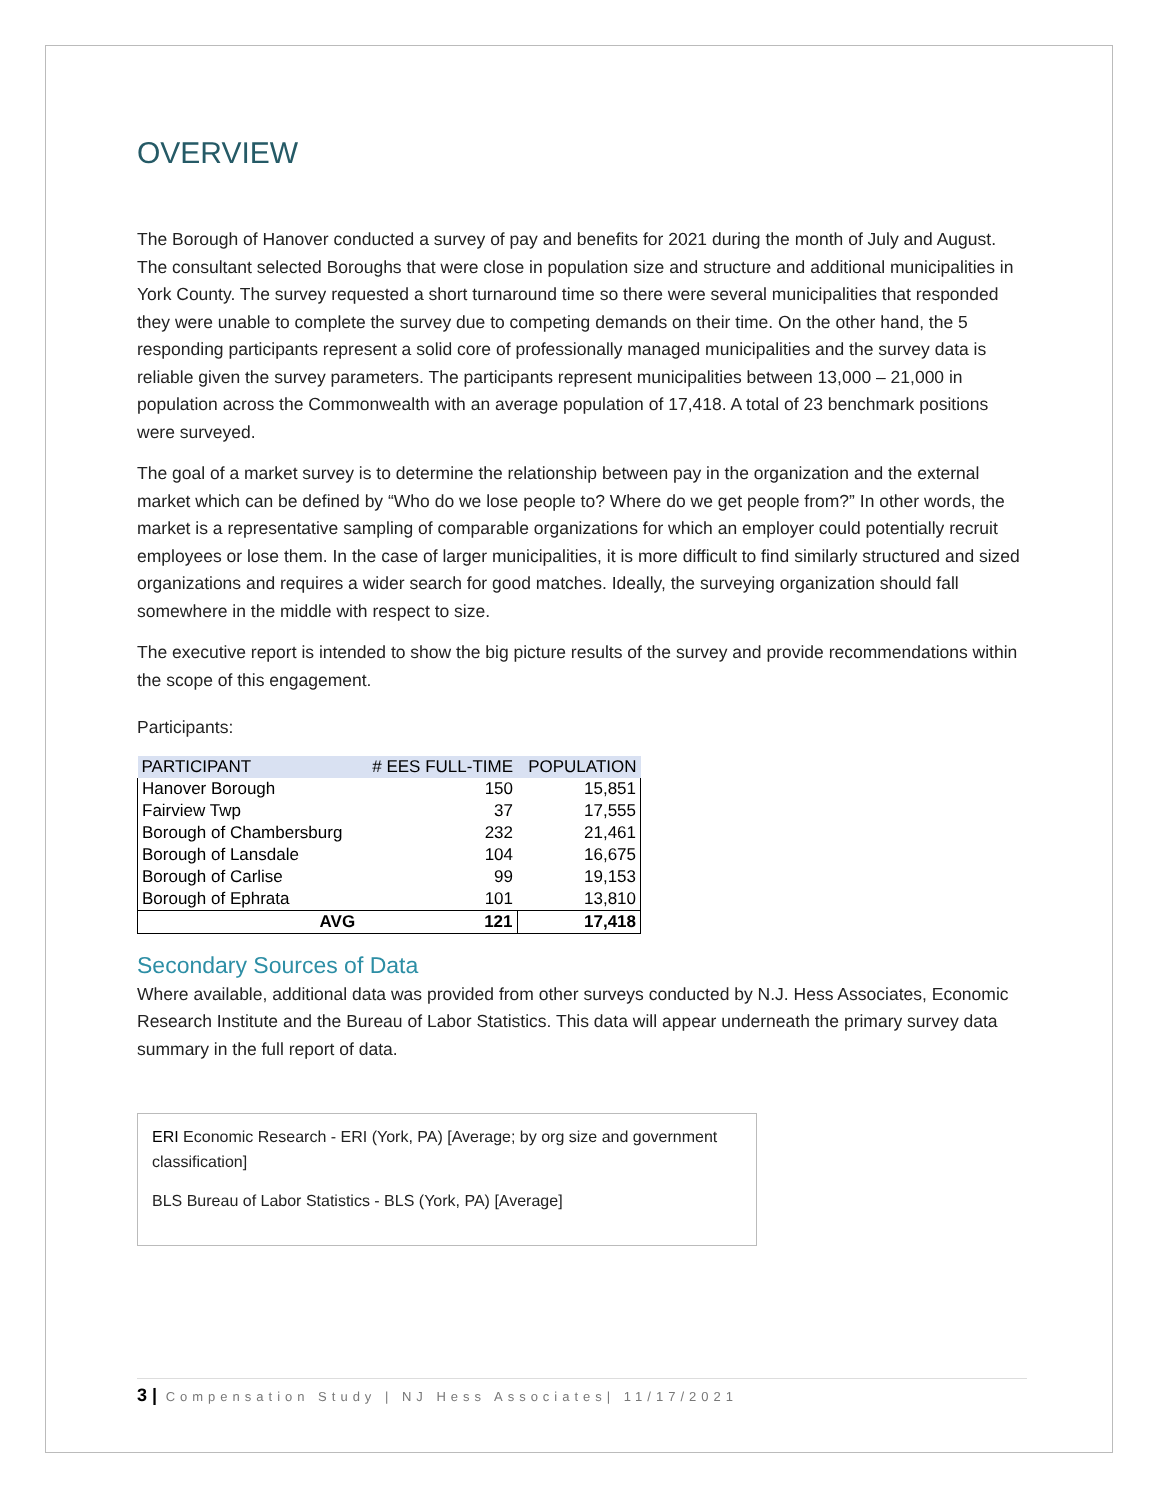OVERVIEW
The Borough of Hanover conducted a survey of pay and benefits for 2021 during the month of July and August. The consultant selected Boroughs that were close in population size and structure and additional municipalities in York County. The survey requested a short turnaround time so there were several municipalities that responded they were unable to complete the survey due to competing demands on their time. On the other hand, the 5 responding participants represent a solid core of professionally managed municipalities and the survey data is reliable given the survey parameters. The participants represent municipalities between 13,000 – 21,000 in population across the Commonwealth with an average population of 17,418. A total of 23 benchmark positions were surveyed.
The goal of a market survey is to determine the relationship between pay in the organization and the external market which can be defined by “Who do we lose people to? Where do we get people from?” In other words, the market is a representative sampling of comparable organizations for which an employer could potentially recruit employees or lose them. In the case of larger municipalities, it is more difficult to find similarly structured and sized organizations and requires a wider search for good matches. Ideally, the surveying organization should fall somewhere in the middle with respect to size.
The executive report is intended to show the big picture results of the survey and provide recommendations within the scope of this engagement.
Participants:
| PARTICIPANT | # EES FULL-TIME | POPULATION |
| --- | --- | --- |
| Hanover Borough | 150 | 15,851 |
| Fairview Twp | 37 | 17,555 |
| Borough of Chambersburg | 232 | 21,461 |
| Borough of Lansdale | 104 | 16,675 |
| Borough of Carlise | 99 | 19,153 |
| Borough of Ephrata | 101 | 13,810 |
| AVG | 121 | 17,418 |
Secondary Sources of Data
Where available, additional data was provided from other surveys conducted by N.J. Hess Associates, Economic Research Institute and the Bureau of Labor Statistics. This data will appear underneath the primary survey data summary in the full report of data.
ERI Economic Research - ERI (York, PA) [Average; by org size and government classification]
BLS Bureau of Labor Statistics - BLS (York, PA) [Average]
3 | Compensation Study | NJ Hess Associates| 11/17/2021